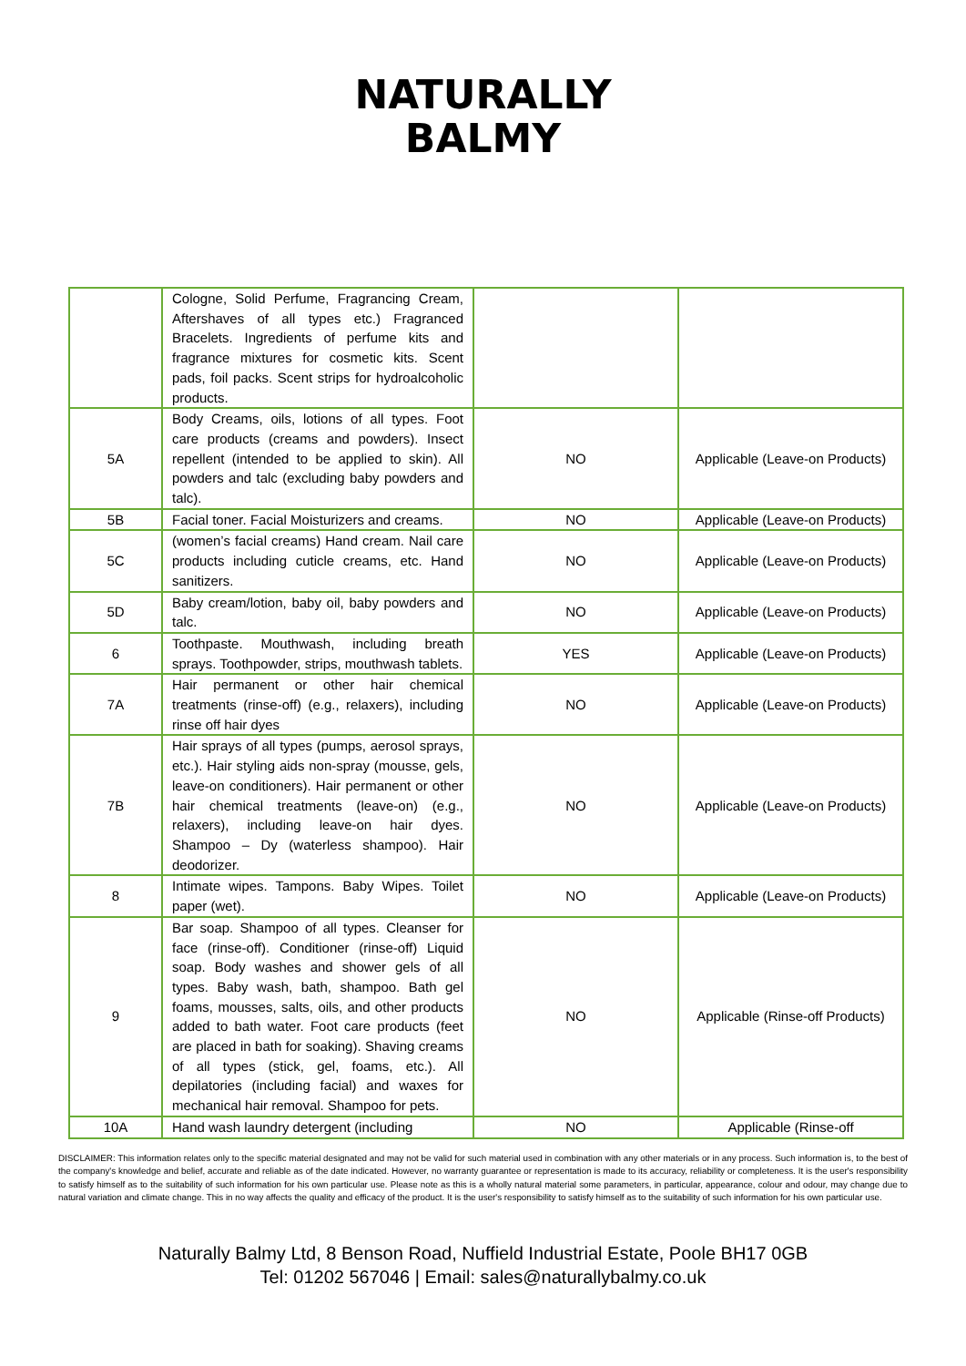NATURALLY
BALMY
| | Cologne, Solid Perfume, Fragrancing Cream, Aftershaves of all types etc.) Fragranced Bracelets. Ingredients of perfume kits and fragrance mixtures for cosmetic kits. Scent pads, foil packs. Scent strips for hydroalcoholic products. | | |
| 5A | Body Creams, oils, lotions of all types. Foot care products (creams and powders). Insect repellent (intended to be applied to skin). All powders and talc (excluding baby powders and talc). | NO | Applicable (Leave-on Products) |
| 5B | Facial toner. Facial Moisturizers and creams. | NO | Applicable (Leave-on Products) |
| 5C | (women’s facial creams) Hand cream. Nail care products including cuticle creams, etc. Hand sanitizers. | NO | Applicable (Leave-on Products) |
| 5D | Baby cream/lotion, baby oil, baby powders and talc. | NO | Applicable (Leave-on Products) |
| 6 | Toothpaste. Mouthwash, including breath sprays. Toothpowder, strips, mouthwash tablets. | YES | Applicable (Leave-on Products) |
| 7A | Hair permanent or other hair chemical treatments (rinse-off) (e.g., relaxers), including rinse off hair dyes | NO | Applicable (Leave-on Products) |
| 7B | Hair sprays of all types (pumps, aerosol sprays, etc.). Hair styling aids non-spray (mousse, gels, leave-on conditioners). Hair permanent or other hair chemical treatments (leave-on) (e.g., relaxers), including leave-on hair dyes. Shampoo – Dy (waterless shampoo). Hair deodorizer. | NO | Applicable (Leave-on Products) |
| 8 | Intimate wipes. Tampons. Baby Wipes. Toilet paper (wet). | NO | Applicable (Leave-on Products) |
| 9 | Bar soap. Shampoo of all types. Cleanser for face (rinse-off). Conditioner (rinse-off) Liquid soap. Body washes and shower gels of all types. Baby wash, bath, shampoo. Bath gel foams, mousses, salts, oils, and other products added to bath water. Foot care products (feet are placed in bath for soaking). Shaving creams of all types (stick, gel, foams, etc.). All depilatories (including facial) and waxes for mechanical hair removal. Shampoo for pets. | NO | Applicable (Rinse-off Products) |
| 10A | Hand wash laundry detergent (including | NO | Applicable (Rinse-off |
DISCLAIMER: This information relates only to the specific material designated and may not be valid for such material used in combination with any other materials or in any process. Such information is, to the best of the company's knowledge and belief, accurate and reliable as of the date indicated. However, no warranty guarantee or representation is made to its accuracy, reliability or completeness. It is the user's responsibility to satisfy himself as to the suitability of such information for his own particular use. Please note as this is a wholly natural material some parameters, in particular, appearance, colour and odour, may change due to natural variation and climate change. This in no way affects the quality and efficacy of the product. It is the user's responsibility to satisfy himself as to the suitability of such information for his own particular use.
Naturally Balmy Ltd, 8 Benson Road, Nuffield Industrial Estate, Poole BH17 0GB
Tel: 01202 567046 | Email: sales@naturallybalmy.co.uk